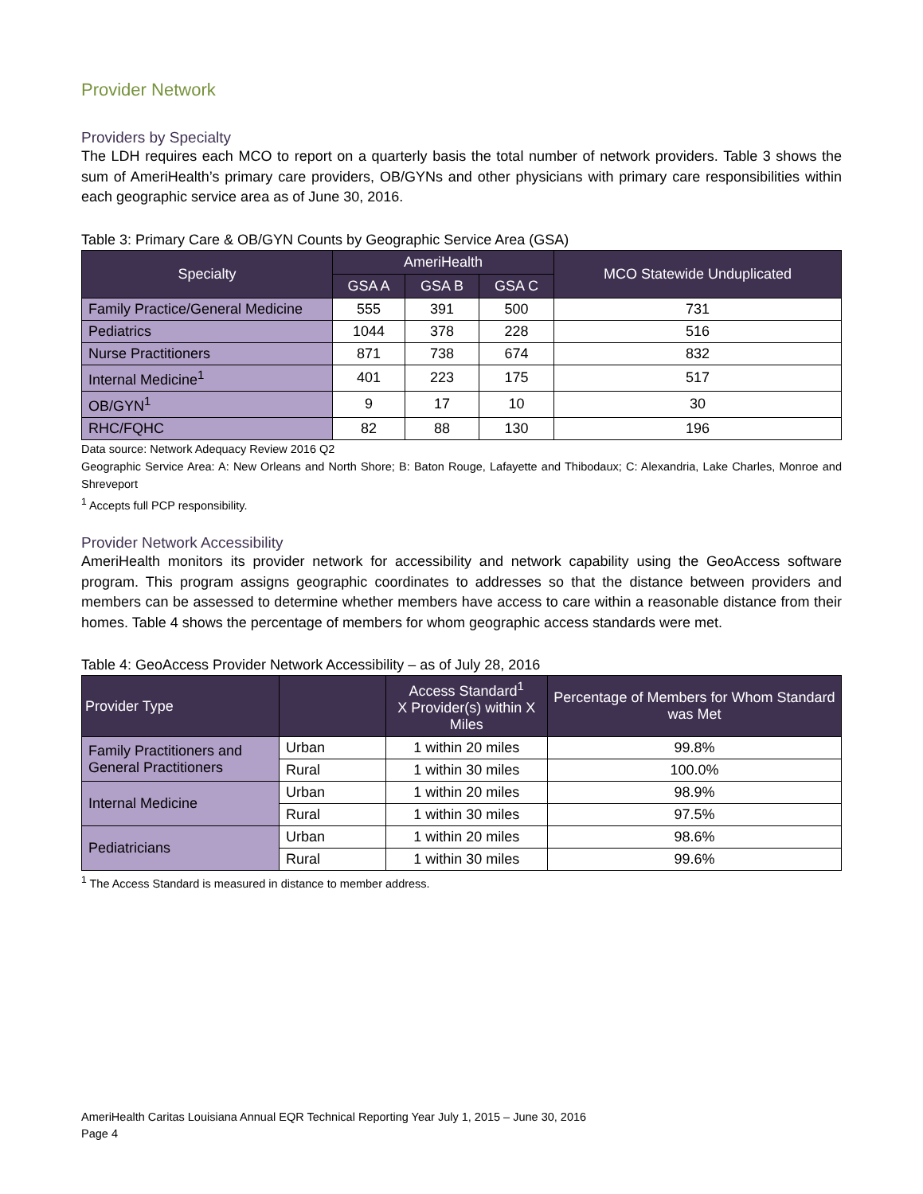Provider Network
Providers by Specialty
The LDH requires each MCO to report on a quarterly basis the total number of network providers. Table 3 shows the sum of AmeriHealth’s primary care providers, OB/GYNs and other physicians with primary care responsibilities within each geographic service area as of June 30, 2016.
Table 3: Primary Care & OB/GYN Counts by Geographic Service Area (GSA)
| Specialty | AmeriHealth | | | MCO Statewide Unduplicated |
| --- | --- | --- | --- | --- |
| | GSA A | GSA B | GSA C | |
| Family Practice/General Medicine | 555 | 391 | 500 | 731 |
| Pediatrics | 1044 | 378 | 228 | 516 |
| Nurse Practitioners | 871 | 738 | 674 | 832 |
| Internal Medicine<sup>1</sup> | 401 | 223 | 175 | 517 |
| OB/GYN<sup>1</sup> | 9 | 17 | 10 | 30 |
| RHC/FQHC | 82 | 88 | 130 | 196 |
Data source: Network Adequacy Review 2016 Q2
Geographic Service Area: A: New Orleans and North Shore; B: Baton Rouge, Lafayette and Thibodaux; C: Alexandria, Lake Charles, Monroe and Shreveport
<sup>1</sup> Accepts full PCP responsibility.
Provider Network Accessibility
AmeriHealth monitors its provider network for accessibility and network capability using the GeoAccess software program. This program assigns geographic coordinates to addresses so that the distance between providers and members can be assessed to determine whether members have access to care within a reasonable distance from their homes. Table 4 shows the percentage of members for whom geographic access standards were met.
Table 4: GeoAccess Provider Network Accessibility – as of July 28, 2016
| Provider Type | | Access Standard<sup>1</sup> X Provider(s) within X Miles | Percentage of Members for Whom Standard was Met |
| --- | --- | --- | --- |
| Family Practitioners and General Practitioners | Urban | 1 within 20 miles | 99.8% |
| | Rural | 1 within 30 miles | 100.0% |
| Internal Medicine | Urban | 1 within 20 miles | 98.9% |
| | Rural | 1 within 30 miles | 97.5% |
| Pediatricians | Urban | 1 within 20 miles | 98.6% |
| | Rural | 1 within 30 miles | 99.6% |
<sup>1</sup> The Access Standard is measured in distance to member address.
AmeriHealth Caritas Louisiana Annual EQR Technical Reporting Year July 1, 2015 – June 30, 2016
Page 4